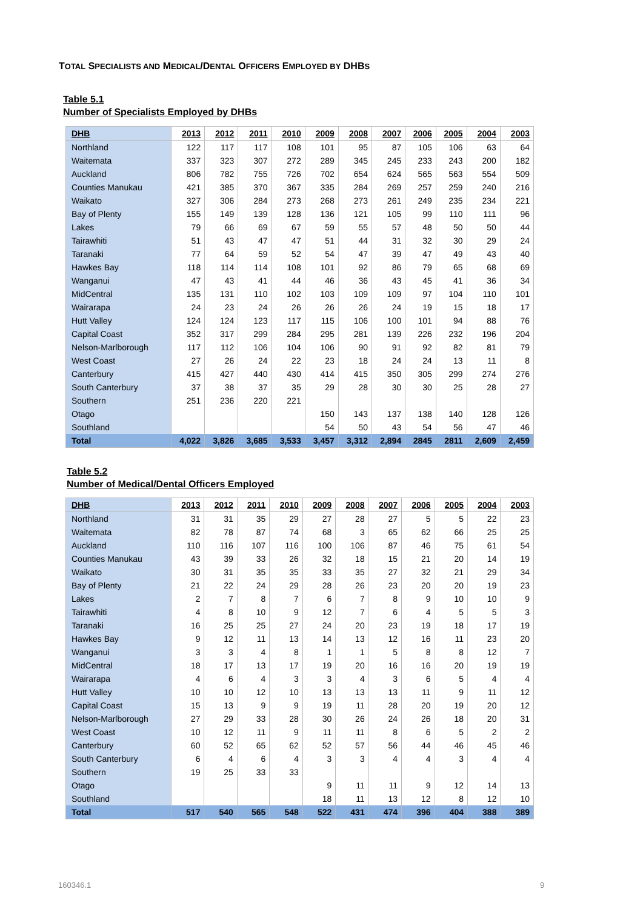TOTAL SPECIALISTS AND MEDICAL/DENTAL OFFICERS EMPLOYED BY DHBS
Table 5.1
Number of Specialists Employed by DHBs
| DHB | 2013 | 2012 | 2011 | 2010 | 2009 | 2008 | 2007 | 2006 | 2005 | 2004 | 2003 |
| --- | --- | --- | --- | --- | --- | --- | --- | --- | --- | --- | --- |
| Northland | 122 | 117 | 117 | 108 | 101 | 95 | 87 | 105 | 106 | 63 | 64 |
| Waitemata | 337 | 323 | 307 | 272 | 289 | 345 | 245 | 233 | 243 | 200 | 182 |
| Auckland | 806 | 782 | 755 | 726 | 702 | 654 | 624 | 565 | 563 | 554 | 509 |
| Counties Manukau | 421 | 385 | 370 | 367 | 335 | 284 | 269 | 257 | 259 | 240 | 216 |
| Waikato | 327 | 306 | 284 | 273 | 268 | 273 | 261 | 249 | 235 | 234 | 221 |
| Bay of Plenty | 155 | 149 | 139 | 128 | 136 | 121 | 105 | 99 | 110 | 111 | 96 |
| Lakes | 79 | 66 | 69 | 67 | 59 | 55 | 57 | 48 | 50 | 50 | 44 |
| Tairawhiti | 51 | 43 | 47 | 47 | 51 | 44 | 31 | 32 | 30 | 29 | 24 |
| Taranaki | 77 | 64 | 59 | 52 | 54 | 47 | 39 | 47 | 49 | 43 | 40 |
| Hawkes Bay | 118 | 114 | 114 | 108 | 101 | 92 | 86 | 79 | 65 | 68 | 69 |
| Wanganui | 47 | 43 | 41 | 44 | 46 | 36 | 43 | 45 | 41 | 36 | 34 |
| MidCentral | 135 | 131 | 110 | 102 | 103 | 109 | 109 | 97 | 104 | 110 | 101 |
| Wairarapa | 24 | 23 | 24 | 26 | 26 | 26 | 24 | 19 | 15 | 18 | 17 |
| Hutt Valley | 124 | 124 | 123 | 117 | 115 | 106 | 100 | 101 | 94 | 88 | 76 |
| Capital Coast | 352 | 317 | 299 | 284 | 295 | 281 | 139 | 226 | 232 | 196 | 204 |
| Nelson-Marlborough | 117 | 112 | 106 | 104 | 106 | 90 | 91 | 92 | 82 | 81 | 79 |
| West Coast | 27 | 26 | 24 | 22 | 23 | 18 | 24 | 24 | 13 | 11 | 8 |
| Canterbury | 415 | 427 | 440 | 430 | 414 | 415 | 350 | 305 | 299 | 274 | 276 |
| South Canterbury | 37 | 38 | 37 | 35 | 29 | 28 | 30 | 30 | 25 | 28 | 27 |
| Southern | 251 | 236 | 220 | 221 | | | | | | | |
| Otago | | | | | 150 | 143 | 137 | 138 | 140 | 128 | 126 |
| Southland | | | | | 54 | 50 | 43 | 54 | 56 | 47 | 46 |
| Total | 4,022 | 3,826 | 3,685 | 3,533 | 3,457 | 3,312 | 2,894 | 2845 | 2811 | 2,609 | 2,459 |
Table 5.2
Number of Medical/Dental Officers Employed
| DHB | 2013 | 2012 | 2011 | 2010 | 2009 | 2008 | 2007 | 2006 | 2005 | 2004 | 2003 |
| --- | --- | --- | --- | --- | --- | --- | --- | --- | --- | --- | --- |
| Northland | 31 | 31 | 35 | 29 | 27 | 28 | 27 | 5 | 5 | 22 | 23 |
| Waitemata | 82 | 78 | 87 | 74 | 68 | 3 | 65 | 62 | 66 | 25 | 25 |
| Auckland | 110 | 116 | 107 | 116 | 100 | 106 | 87 | 46 | 75 | 61 | 54 |
| Counties Manukau | 43 | 39 | 33 | 26 | 32 | 18 | 15 | 21 | 20 | 14 | 19 |
| Waikato | 30 | 31 | 35 | 35 | 33 | 35 | 27 | 32 | 21 | 29 | 34 |
| Bay of Plenty | 21 | 22 | 24 | 29 | 28 | 26 | 23 | 20 | 20 | 19 | 23 |
| Lakes | 2 | 7 | 8 | 7 | 6 | 7 | 8 | 9 | 10 | 10 | 9 |
| Tairawhiti | 4 | 8 | 10 | 9 | 12 | 7 | 6 | 4 | 5 | 5 | 3 |
| Taranaki | 16 | 25 | 25 | 27 | 24 | 20 | 23 | 19 | 18 | 17 | 19 |
| Hawkes Bay | 9 | 12 | 11 | 13 | 14 | 13 | 12 | 16 | 11 | 23 | 20 |
| Wanganui | 3 | 3 | 4 | 8 | 1 | 1 | 5 | 8 | 8 | 12 | 7 |
| MidCentral | 18 | 17 | 13 | 17 | 19 | 20 | 16 | 16 | 20 | 19 | 19 |
| Wairarapa | 4 | 6 | 4 | 3 | 3 | 4 | 3 | 6 | 5 | 4 | 4 |
| Hutt Valley | 10 | 10 | 12 | 10 | 13 | 13 | 13 | 11 | 9 | 11 | 12 |
| Capital Coast | 15 | 13 | 9 | 9 | 19 | 11 | 28 | 20 | 19 | 20 | 12 |
| Nelson-Marlborough | 27 | 29 | 33 | 28 | 30 | 26 | 24 | 26 | 18 | 20 | 31 |
| West Coast | 10 | 12 | 11 | 9 | 11 | 11 | 8 | 6 | 5 | 2 | 2 |
| Canterbury | 60 | 52 | 65 | 62 | 52 | 57 | 56 | 44 | 46 | 45 | 46 |
| South Canterbury | 6 | 4 | 6 | 4 | 3 | 3 | 4 | 4 | 3 | 4 | 4 |
| Southern | 19 | 25 | 33 | 33 | | | | | | | |
| Otago | | | | | 9 | 11 | 11 | 9 | 12 | 14 | 13 |
| Southland | | | | | 18 | 11 | 13 | 12 | 8 | 12 | 10 |
| Total | 517 | 540 | 565 | 548 | 522 | 431 | 474 | 396 | 404 | 388 | 389 |
160346.1 9